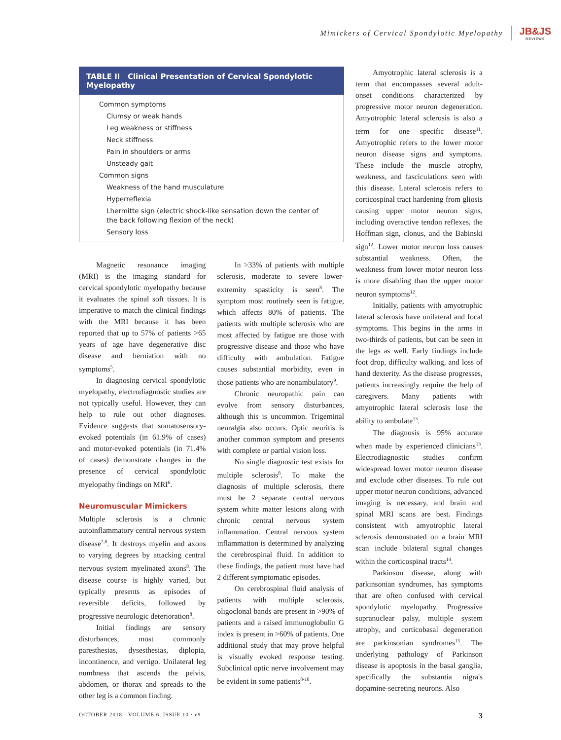Mimickers of Cervical Spondylotic Myelopathy
JB&JS
REVIEWS
| TABLE II Clinical Presentation of Cervical Spondylotic Myelopathy |
| --- |
| Common symptoms |
| Clumsy or weak hands |
| Leg weakness or stiffness |
| Neck stiffness |
| Pain in shoulders or arms |
| Unsteady gait |
| Common signs |
| Weakness of the hand musculature |
| Hyperreflexia |
| Lhermitte sign (electric shock-like sensation down the center of the back following flexion of the neck) |
| Sensory loss |
Magnetic resonance imaging (MRI) is the imaging standard for cervical spondylotic myelopathy because it evaluates the spinal soft tissues. It is imperative to match the clinical findings with the MRI because it has been reported that up to 57% of patients >65 years of age have degenerative disc disease and herniation with no symptoms<sup>5</sup>.
In diagnosing cervical spondylotic myelopathy, electrodiagnostic studies are not typically useful. However, they can help to rule out other diagnoses. Evidence suggests that somatosensory-evoked potentials (in 61.9% of cases) and motor-evoked potentials (in 71.4% of cases) demonstrate changes in the presence of cervical spondylotic myelopathy findings on MRI<sup>6</sup>.
Neuromuscular Mimickers
Multiple sclerosis is a chronic autoinflammatory central nervous system disease<sup>7,8</sup>. It destroys myelin and axons to varying degrees by attacking central nervous system myelinated axons<sup>8</sup>. The disease course is highly varied, but typically presents as episodes of reversible deficits, followed by progressive neurologic deterioration<sup>8</sup>.
Initial findings are sensory disturbances, most commonly paresthesias, dysesthesias, diplopia, incontinence, and vertigo. Unilateral leg numbness that ascends the pelvis, abdomen, or thorax and spreads to the other leg is a common finding.
In >33% of patients with multiple sclerosis, moderate to severe lower-extremity spasticity is seen<sup>8</sup>. The symptom most routinely seen is fatigue, which affects 80% of patients. The patients with multiple sclerosis who are most affected by fatigue are those with progressive disease and those who have difficulty with ambulation. Fatigue causes substantial morbidity, even in those patients who are nonambulatory<sup>9</sup>.
Chronic neuropathic pain can evolve from sensory disturbances, although this is uncommon. Trigeminal neuralgia also occurs. Optic neuritis is another common symptom and presents with complete or partial vision loss.
No single diagnostic test exists for multiple sclerosis<sup>8</sup>. To make the diagnosis of multiple sclerosis, there must be 2 separate central nervous system white matter lesions along with chronic central nervous system inflammation. Central nervous system inflammation is determined by analyzing the cerebrospinal fluid. In addition to these findings, the patient must have had 2 different symptomatic episodes.
On cerebrospinal fluid analysis of patients with multiple sclerosis, oligoclonal bands are present in >90% of patients and a raised immunoglobulin G index is present in >60% of patients. One additional study that may prove helpful is visually evoked response testing. Subclinical optic nerve involvement may be evident in some patients<sup>8-10</sup>.
Amyotrophic lateral sclerosis is a term that encompasses several adult-onset conditions characterized by progressive motor neuron degeneration. Amyotrophic lateral sclerosis is also a term for one specific disease<sup>11</sup>. Amyotrophic refers to the lower motor neuron disease signs and symptoms. These include the muscle atrophy, weakness, and fasciculations seen with this disease. Lateral sclerosis refers to corticospinal tract hardening from gliosis causing upper motor neuron signs, including overactive tendon reflexes, the Hoffman sign, clonus, and the Babinski sign<sup>12</sup>. Lower motor neuron loss causes substantial weakness. Often, the weakness from lower motor neuron loss is more disabling than the upper motor neuron symptoms<sup>12</sup>.
Initially, patients with amyotrophic lateral sclerosis have unilateral and focal symptoms. This begins in the arms in two-thirds of patients, but can be seen in the legs as well. Early findings include foot drop, difficulty walking, and loss of hand dexterity. As the disease progresses, patients increasingly require the help of caregivers. Many patients with amyotrophic lateral sclerosis lose the ability to ambulate<sup>13</sup>.
The diagnosis is 95% accurate when made by experienced clinicians<sup>13</sup>. Electrodiagnostic studies confirm widespread lower motor neuron disease and exclude other diseases. To rule out upper motor neuron conditions, advanced imaging is necessary, and brain and spinal MRI scans are best. Findings consistent with amyotrophic lateral sclerosis demonstrated on a brain MRI scan include bilateral signal changes within the corticospinal tracts<sup>14</sup>.
Parkinson disease, along with parkinsonian syndromes, has symptoms that are often confused with cervical spondylotic myelopathy. Progressive supranuclear palsy, multiple system atrophy, and corticobasal degeneration are parkinsonian syndromes<sup>15</sup>. The underlying pathology of Parkinson disease is apoptosis in the basal ganglia, specifically the substantia nigra's dopamine-secreting neurons. Also
OCTOBER 2018 · VOLUME 6, ISSUE 10 · e9 3